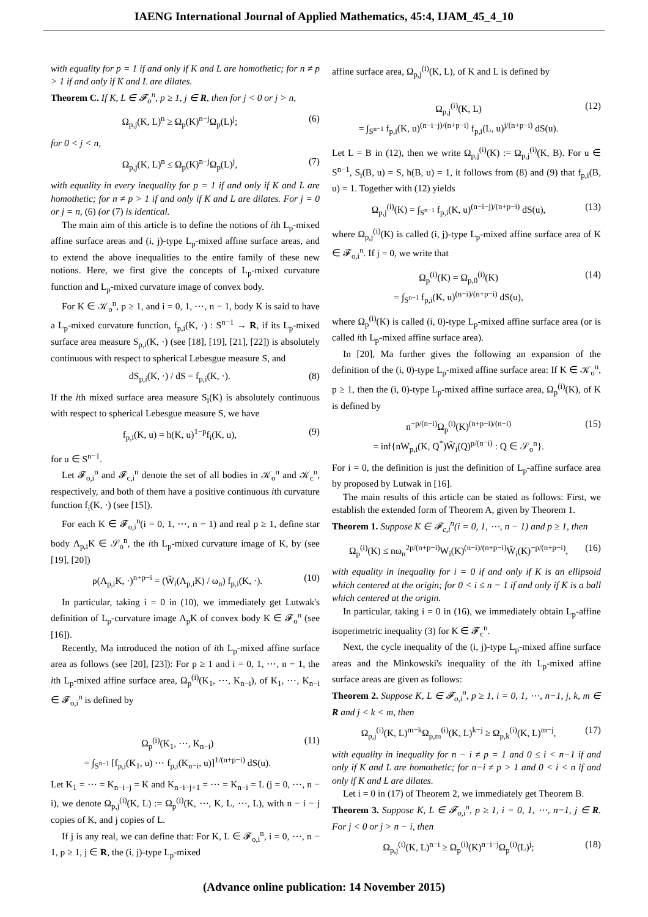IAENG International Journal of Applied Mathematics, 45:4, IJAM_45_4_10
with equality for p = 1 if and only if K and L are homothetic; for n ≠ p > 1 if and only if K and L are dilates.
Theorem C. If K, L ∈ 𝓕<sub>o</sub><sup>n</sup>, p ≥ 1, j ∈ R, then for j < 0 or j > n,
Ω<sub>p,j</sub>(K, L)<sup>n</sup> ≥ Ω<sub>p</sub>(K)<sup>n−j</sup>Ω<sub>p</sub>(L)<sup>j</sup>; (6)
for 0 < j < n,
Ω<sub>p,j</sub>(K, L)<sup>n</sup> ≤ Ω<sub>p</sub>(K)<sup>n−j</sup>Ω<sub>p</sub>(L)<sup>j</sup>, (7)
with equality in every inequality for p = 1 if and only if K and L are homothetic; for n ≠ p > 1 if and only if K and L are dilates. For j = 0 or j = n, (6) (or (7) is identical.
The main aim of this article is to define the notions of ith L<sub>p</sub>-mixed affine surface areas and (i, j)-type L<sub>p</sub>-mixed affine surface areas, and to extend the above inequalities to the entire family of these new notions. Here, we first give the concepts of L<sub>p</sub>-mixed curvature function and L<sub>p</sub>-mixed curvature image of convex body.
For K ∈ 𝒦<sub>o</sub><sup>n</sup>, p ≥ 1, and i = 0, 1, ⋯, n − 1, body K is said to have a L<sub>p</sub>-mixed curvature function, f<sub>p,i</sub>(K, ·) : S<sup>n−1</sup> → R, if its L<sub>p</sub>-mixed surface area measure S<sub>p,i</sub>(K, ·) (see [18], [19], [21], [22]) is absolutely continuous with respect to spherical Lebesgue measure S, and
dS<sub>p,i</sub>(K, ·) / dS = f<sub>p,i</sub>(K, ·). (8)
If the ith mixed surface area measure S<sub>i</sub>(K) is absolutely continuous with respect to spherical Lebesgue measure S, we have
f<sub>p,i</sub>(K, u) = h(K, u)<sup>1−p</sup>f<sub>i</sub>(K, u), (9)
for u ∈ S<sup>n−1</sup>.
Let 𝓕<sub>o,i</sub><sup>n</sup> and 𝓕<sub>c,i</sub><sup>n</sup> denote the set of all bodies in 𝒦<sub>o</sub><sup>n</sup> and 𝒦<sub>c</sub><sup>n</sup>, respectively, and both of them have a positive continuous ith curvature function f<sub>i</sub>(K, ·) (see [15]).
For each K ∈ 𝓕<sub>o,i</sub><sup>n</sup>(i = 0, 1, ⋯, n − 1) and real p ≥ 1, define star body Λ<sub>p,i</sub>K ∈ 𝒮<sub>o</sub><sup>n</sup>, the ith L<sub>p</sub>-mixed curvature image of K, by (see [19], [20])
ρ(Λ<sub>p,i</sub>K, ·)<sup>n+p−i</sup> = (W̃<sub>i</sub>(Λ<sub>p,i</sub>K) / ω<sub>n</sub>) f<sub>p,i</sub>(K, ·). (10)
In particular, taking i = 0 in (10), we immediately get Lutwak's definition of L<sub>p</sub>-curvature image Λ<sub>p</sub>K of convex body K ∈ 𝓕<sub>o</sub><sup>n</sup> (see [16]).
Recently, Ma introduced the notion of ith L<sub>p</sub>-mixed affine surface area as follows (see [20], [23]): For p ≥ 1 and i = 0, 1, ⋯, n − 1, the ith L<sub>p</sub>-mixed affine surface area, Ω<sub>p</sub><sup>(i)</sup>(K<sub>1</sub>, ⋯, K<sub>n−i</sub>), of K<sub>1</sub>, ⋯, K<sub>n−i</sub> ∈ 𝓕<sub>o,i</sub><sup>n</sup> is defined by
Ω<sub>p</sub><sup>(i)</sup>(K<sub>1</sub>, ⋯, K<sub>n−i</sub>)
= ∫<sub>S<sup>n−1</sup></sub> [f<sub>p,i</sub>(K<sub>1</sub>, u) ⋯ f<sub>p,i</sub>(K<sub>n−i</sub>, u)]<sup>1/(n+p−i)</sup> dS(u). (11)
Let K<sub>1</sub> = ⋯ = K<sub>n−i−j</sub> = K and K<sub>n−i−j+1</sub> = ⋯ = K<sub>n−i</sub> = L (j = 0, ⋯, n − i), we denote Ω<sub>p,j</sub><sup>(i)</sup>(K, L) := Ω<sub>p</sub><sup>(i)</sup>(K, ⋯, K, L, ⋯, L), with n − i − j copies of K, and j copies of L.
If j is any real, we can define that: For K, L ∈ 𝓕<sub>o,i</sub><sup>n</sup>, i = 0, ⋯, n − 1, p ≥ 1, j ∈ R, the (i, j)-type L<sub>p</sub>-mixed
affine surface area, Ω<sub>p,j</sub><sup>(i)</sup>(K, L), of K and L is defined by
Ω<sub>p,j</sub><sup>(i)</sup>(K, L)
= ∫<sub>S<sup>n−1</sup></sub> f<sub>p,i</sub>(K, u)<sup>(n−i−j)/(n+p−i)</sup> f<sub>p,i</sub>(L, u)<sup>j/(n+p−i)</sup> dS(u). (12)
Let L = B in (12), then we write Ω<sub>p,j</sub><sup>(i)</sup>(K) := Ω<sub>p,j</sub><sup>(i)</sup>(K, B). For u ∈ S<sup>n−1</sup>, S<sub>i</sub>(B, u) = S, h(B, u) = 1, it follows from (8) and (9) that f<sub>p,i</sub>(B, u) = 1. Together with (12) yields
Ω<sub>p,j</sub><sup>(i)</sup>(K) = ∫<sub>S<sup>n−1</sup></sub> f<sub>p,i</sub>(K, u)<sup>(n−i−j)/(n+p−i)</sup> dS(u), (13)
where Ω<sub>p,j</sub><sup>(i)</sup>(K) is called (i, j)-type L<sub>p</sub>-mixed affine surface area of K ∈ 𝓕<sub>o,i</sub><sup>n</sup>. If j = 0, we write that
Ω<sub>p</sub><sup>(i)</sup>(K) = Ω<sub>p,0</sub><sup>(i)</sup>(K)
= ∫<sub>S<sup>n−1</sup></sub> f<sub>p,i</sub>(K, u)<sup>(n−i)/(n+p−i)</sup> dS(u), (14)
where Ω<sub>p</sub><sup>(i)</sup>(K) is called (i, 0)-type L<sub>p</sub>-mixed affine surface area (or is called ith L<sub>p</sub>-mixed affine surface area).
In [20], Ma further gives the following an expansion of the definition of the (i, 0)-type L<sub>p</sub>-mixed affine surface area: If K ∈ 𝒦<sub>o</sub><sup>n</sup>, p ≥ 1, then the (i, 0)-type L<sub>p</sub>-mixed affine surface area, Ω<sub>p</sub><sup>(i)</sup>(K), of K is defined by
n<sup>−p/(n−i)</sup>Ω<sub>p</sub><sup>(i)</sup>(K)<sup>(n+p−i)/(n−i)</sup>
= inf{nW<sub>p,i</sub>(K, Q<sup>*</sup>)W̃<sub>i</sub>(Q)<sup>p/(n−i)</sup> : Q ∈ 𝒮<sub>o</sub><sup>n</sup>}. (15)
For i = 0, the definition is just the definition of L<sub>p</sub>-affine surface area by proposed by Lutwak in [16].
The main results of this article can be stated as follows: First, we establish the extended form of Theorem A, given by Theorem 1.
Theorem 1. Suppose K ∈ 𝓕<sub>c,i</sub><sup>n</sup>(i = 0, 1, ⋯, n − 1) and p ≥ 1, then
Ω<sub>p</sub><sup>(i)</sup>(K) ≤ nω<sub>n</sub><sup>2p/(n+p−i)</sup>W<sub>i</sub>(K)<sup>(n−i)/(n+p−i)</sup>W̃<sub>i</sub>(K)<sup>−p/(n+p−i)</sup>, (16)
with equality in inequality for i = 0 if and only if K is an ellipsoid which centered at the origin; for 0 < i ≤ n − 1 if and only if K is a ball which centered at the origin.
In particular, taking i = 0 in (16), we immediately obtain L<sub>p</sub>-affine isoperimetric inequality (3) for K ∈ 𝓕<sub>c</sub><sup>n</sup>.
Next, the cycle inequality of the (i, j)-type L<sub>p</sub>-mixed affine surface areas and the Minkowski's inequality of the ith L<sub>p</sub>-mixed affine surface areas are given as follows:
Theorem 2. Suppose K, L ∈ 𝓕<sub>o,i</sub><sup>n</sup>, p ≥ 1, i = 0, 1, ⋯, n−1, j, k, m ∈ R and j < k < m, then
Ω<sub>p,j</sub><sup>(i)</sup>(K, L)<sup>m−k</sup>Ω<sub>p,m</sub><sup>(i)</sup>(K, L)<sup>k−j</sup> ≥ Ω<sub>p,k</sub><sup>(i)</sup>(K, L)<sup>m−j</sup>, (17)
with equality in inequality for n − i ≠ p = 1 and 0 ≤ i < n−1 if and only if K and L are homothetic; for n−i ≠ p > 1 and 0 < i < n if and only if K and L are dilates.
Let i = 0 in (17) of Theorem 2, we immediately get Theorem B.
Theorem 3. Suppose K, L ∈ 𝓕<sub>o,i</sub><sup>n</sup>, p ≥ 1, i = 0, 1, ⋯, n−1, j ∈ R. For j < 0 or j > n − i, then
Ω<sub>p,j</sub><sup>(i)</sup>(K, L)<sup>n−i</sup> ≥ Ω<sub>p</sub><sup>(i)</sup>(K)<sup>n−i−j</sup>Ω<sub>p</sub><sup>(i)</sup>(L)<sup>j</sup>; (18)
(Advance online publication: 14 November 2015)